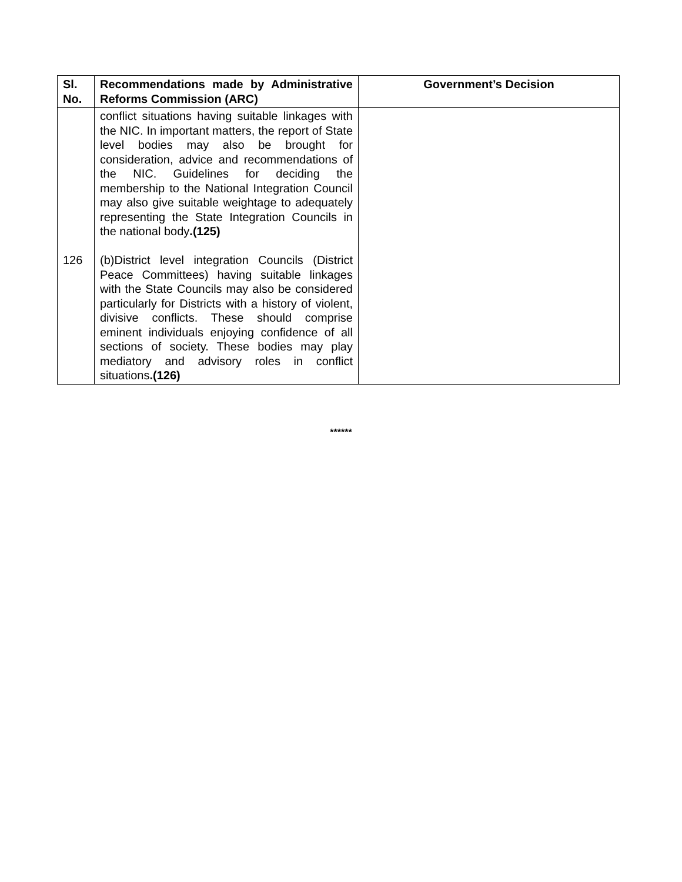| Sl. No. | Recommendations made by Administrative Reforms Commission (ARC) | Government’s Decision |
| --- | --- | --- |
| 126 | conflict situations having suitable linkages with the NIC. In important matters, the report of State level bodies may also be brought for consideration, advice and recommendations of the NIC. Guidelines for deciding the membership to the National Integration Council may also give suitable weightage to adequately representing the State Integration Councils in the national body .(125) (b)District level integration Councils (District Peace Committees) having suitable linkages with the State Councils may also be considered particularly for Districts with a history of violent, divisive conflicts. These should comprise eminent individuals enjoying confidence of all sections of society. These bodies may play mediatory and advisory roles in conflict situations .(126) | |
******